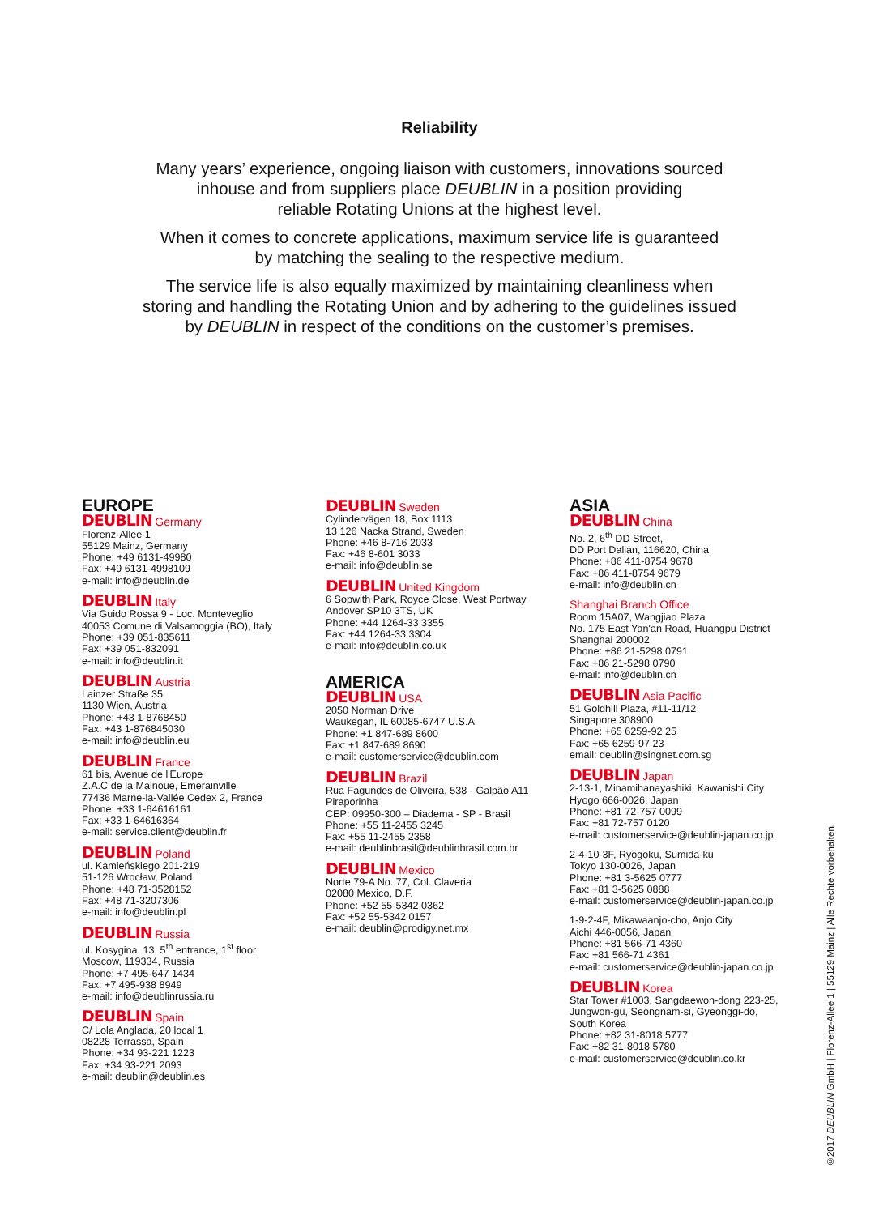Reliability
Many years’ experience, ongoing liaison with customers, innovations sourced
inhouse and from suppliers place DEUBLIN in a position providing
reliable Rotating Unions at the highest level.
When it comes to concrete applications, maximum service life is guaranteed
by matching the sealing to the respective medium.
The service life is also equally maximized by maintaining cleanliness when
storing and handling the Rotating Union and by adhering to the guidelines issued
by DEUBLIN in respect of the conditions on the customer’s premises.
EUROPE
DEUBLIN Germany
Florenz-Allee 1
55129 Mainz, Germany
Phone: +49 6131-49980
Fax: +49 6131-4998109
e-mail: info@deublin.de
DEUBLIN Italy
Via Guido Rossa 9 - Loc. Monteveglio
40053 Comune di Valsamoggia (BO), Italy
Phone: +39 051-835611
Fax: +39 051-832091
e-mail: info@deublin.it
DEUBLIN Austria
Lainzer Straße 35
1130 Wien, Austria
Phone: +43 1-8768450
Fax: +43 1-876845030
e-mail: info@deublin.eu
DEUBLIN France
61 bis, Avenue de l'Europe
Z.A.C de la Malnoue, Emerainville
77436 Marne-la-Vallée Cedex 2, France
Phone: +33 1-64616161
Fax: +33 1-64616364
e-mail: service.client@deublin.fr
DEUBLIN Poland
ul. Kamieńskiego 201-219
51-126 Wrocław, Poland
Phone: +48 71-3528152
Fax: +48 71-3207306
e-mail: info@deublin.pl
DEUBLIN Russia
ul. Kosygina, 13, 5<sup>th</sup> entrance, 1<sup>st</sup> floor
Moscow, 119334, Russia
Phone: +7 495-647 1434
Fax: +7 495-938 8949
e-mail: info@deublinrussia.ru
DEUBLIN Spain
C/ Lola Anglada, 20 local 1
08228 Terrassa, Spain
Phone: +34 93-221 1223
Fax: +34 93-221 2093
e-mail: deublin@deublin.es
DEUBLIN Sweden
Cylindervägen 18, Box 1113
13 126 Nacka Strand, Sweden
Phone: +46 8-716 2033
Fax: +46 8-601 3033
e-mail: info@deublin.se
DEUBLIN United Kingdom
6 Sopwith Park, Royce Close, West Portway
Andover SP10 3TS, UK
Phone: +44 1264-33 3355
Fax: +44 1264-33 3304
e-mail: info@deublin.co.uk
AMERICA
DEUBLIN USA
2050 Norman Drive
Waukegan, IL 60085-6747 U.S.A
Phone: +1 847-689 8600
Fax: +1 847-689 8690
e-mail: customerservice@deublin.com
DEUBLIN Brazil
Rua Fagundes de Oliveira, 538 - Galpão A11
Piraporinha
CEP: 09950-300 – Diadema - SP - Brasil
Phone: +55 11-2455 3245
Fax: +55 11-2455 2358
e-mail: deublinbrasil@deublinbrasil.com.br
DEUBLIN Mexico
Norte 79-A No. 77, Col. Claveria
02080 Mexico, D.F.
Phone: +52 55-5342 0362
Fax: +52 55-5342 0157
e-mail: deublin@prodigy.net.mx
ASIA
DEUBLIN China
No. 2, 6<sup>th</sup> DD Street,
DD Port Dalian, 116620, China
Phone: +86 411-8754 9678
Fax: +86 411-8754 9679
e-mail: info@deublin.cn
Shanghai Branch Office
Room 15A07, Wangjiao Plaza
No. 175 East Yan'an Road, Huangpu District
Shanghai 200002
Phone: +86 21-5298 0791
Fax: +86 21-5298 0790
e-mail: info@deublin.cn
DEUBLIN Asia Pacific
51 Goldhill Plaza, #11-11/12
Singapore 308900
Phone: +65 6259-92 25
Fax: +65 6259-97 23
email: deublin@singnet.com.sg
DEUBLIN Japan
2-13-1, Minamihanayashiki, Kawanishi City
Hyogo 666-0026, Japan
Phone: +81 72-757 0099
Fax: +81 72-757 0120
e-mail: customerservice@deublin-japan.co.jp
2-4-10-3F, Ryogoku, Sumida-ku
Tokyo 130-0026, Japan
Phone: +81 3-5625 0777
Fax: +81 3-5625 0888
e-mail: customerservice@deublin-japan.co.jp
1-9-2-4F, Mikawaanjo-cho, Anjo City
Aichi 446-0056, Japan
Phone: +81 566-71 4360
Fax: +81 566-71 4361
e-mail: customerservice@deublin-japan.co.jp
DEUBLIN Korea
Star Tower #1003, Sangdaewon-dong 223-25,
Jungwon-gu, Seongnam-si, Gyeonggi-do,
South Korea
Phone: +82 31-8018 5777
Fax: +82 31-8018 5780
e-mail: customerservice@deublin.co.kr
©2017 DEUBLIN GmbH | Florenz-Allee 1 | 55129 Mainz | Alle Rechte vorbehalten.